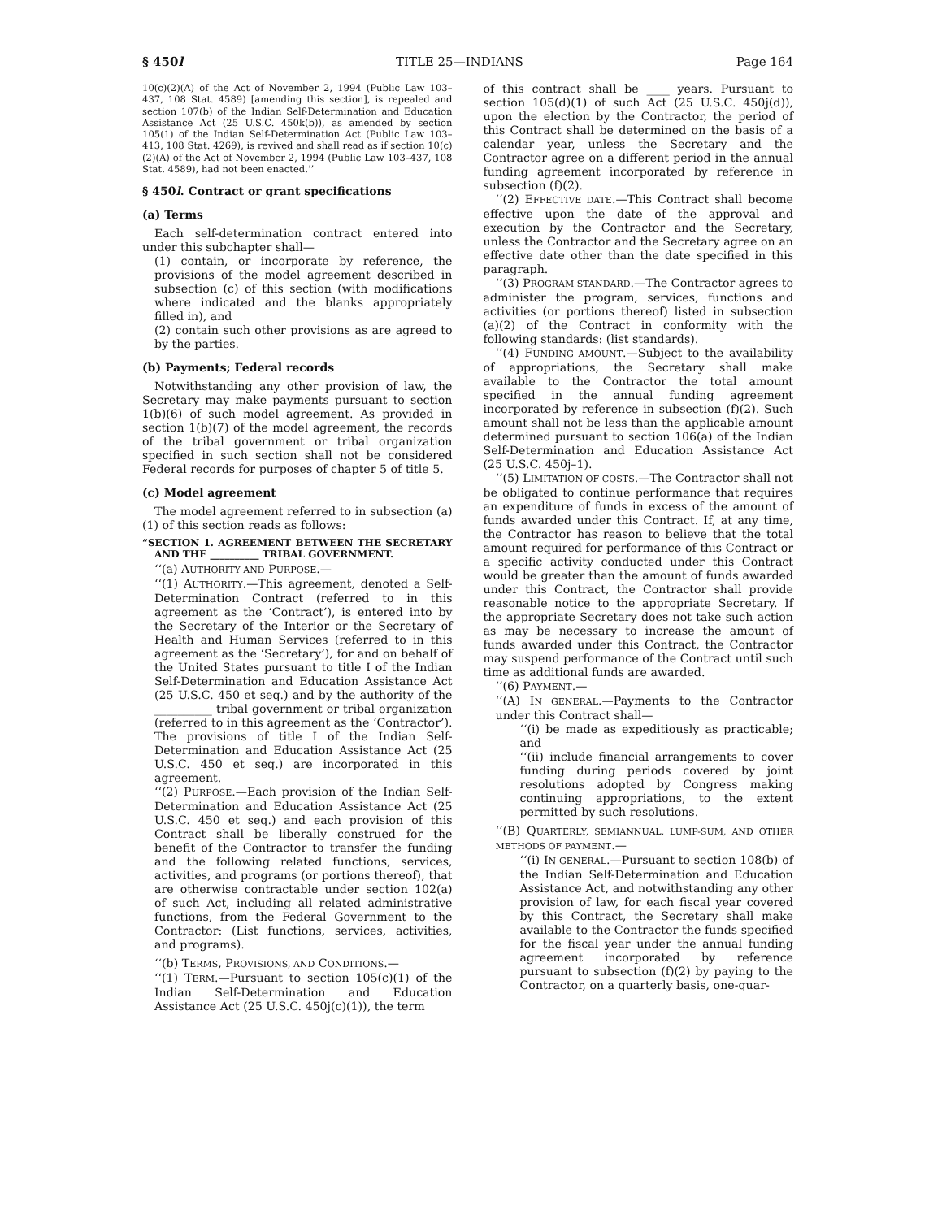§ 450l TITLE 25—INDIANS Page 164
10(c)(2)(A) of the Act of November 2, 1994 (Public Law 103–437, 108 Stat. 4589) [amending this section], is repealed and section 107(b) of the Indian Self-Determination and Education Assistance Act (25 U.S.C. 450k(b)), as amended by section 105(1) of the Indian Self-Determination Act (Public Law 103–413, 108 Stat. 4269), is revived and shall read as if section 10(c)(2)(A) of the Act of November 2, 1994 (Public Law 103–437, 108 Stat. 4589), had not been enacted.’’
§ 450l. Contract or grant specifications
(a) Terms
Each self-determination contract entered into under this subchapter shall—
(1) contain, or incorporate by reference, the provisions of the model agreement described in subsection (c) of this section (with modifications where indicated and the blanks appropriately filled in), and
(2) contain such other provisions as are agreed to by the parties.
(b) Payments; Federal records
Notwithstanding any other provision of law, the Secretary may make payments pursuant to section 1(b)(6) of such model agreement. As provided in section 1(b)(7) of the model agreement, the records of the tribal government or tribal organization specified in such section shall not be considered Federal records for purposes of chapter 5 of title 5.
(c) Model agreement
The model agreement referred to in subsection (a)(1) of this section reads as follows:
“SECTION 1. AGREEMENT BETWEEN THE SECRETARY AND THE __________ TRIBAL GOVERNMENT.
‘‘(a) AUTHORITY AND PURPOSE.—
‘‘(1) AUTHORITY.—This agreement, denoted a Self-Determination Contract (referred to in this agreement as the ‘Contract’), is entered into by the Secretary of the Interior or the Secretary of Health and Human Services (referred to in this agreement as the ‘Secretary’), for and on behalf of the United States pursuant to title I of the Indian Self-Determination and Education Assistance Act (25 U.S.C. 450 et seq.) and by the authority of the __________ tribal government or tribal organization (referred to in this agreement as the ‘Contractor’). The provisions of title I of the Indian Self-Determination and Education Assistance Act (25 U.S.C. 450 et seq.) are incorporated in this agreement.
‘‘(2) PURPOSE.—Each provision of the Indian Self-Determination and Education Assistance Act (25 U.S.C. 450 et seq.) and each provision of this Contract shall be liberally construed for the benefit of the Contractor to transfer the funding and the following related functions, services, activities, and programs (or portions thereof), that are otherwise contractable under section 102(a) of such Act, including all related administrative functions, from the Federal Government to the Contractor: (List functions, services, activities, and programs).
‘‘(b) TERMS, PROVISIONS, AND CONDITIONS.—
‘‘(1) TERM.—Pursuant to section 105(c)(1) of the Indian Self-Determination and Education Assistance Act (25 U.S.C. 450j(c)(1)), the term
of this contract shall be ____ years. Pursuant to section 105(d)(1) of such Act (25 U.S.C. 450j(d)), upon the election by the Contractor, the period of this Contract shall be determined on the basis of a calendar year, unless the Secretary and the Contractor agree on a different period in the annual funding agreement incorporated by reference in subsection (f)(2).
‘‘(2) EFFECTIVE DATE.—This Contract shall become effective upon the date of the approval and execution by the Contractor and the Secretary, unless the Contractor and the Secretary agree on an effective date other than the date specified in this paragraph.
‘‘(3) PROGRAM STANDARD.—The Contractor agrees to administer the program, services, functions and activities (or portions thereof) listed in subsection (a)(2) of the Contract in conformity with the following standards: (list standards).
‘‘(4) FUNDING AMOUNT.—Subject to the availability of appropriations, the Secretary shall make available to the Contractor the total amount specified in the annual funding agreement incorporated by reference in subsection (f)(2). Such amount shall not be less than the applicable amount determined pursuant to section 106(a) of the Indian Self-Determination and Education Assistance Act (25 U.S.C. 450j–1).
‘‘(5) LIMITATION OF COSTS.—The Contractor shall not be obligated to continue performance that requires an expenditure of funds in excess of the amount of funds awarded under this Contract. If, at any time, the Contractor has reason to believe that the total amount required for performance of this Contract or a specific activity conducted under this Contract would be greater than the amount of funds awarded under this Contract, the Contractor shall provide reasonable notice to the appropriate Secretary. If the appropriate Secretary does not take such action as may be necessary to increase the amount of funds awarded under this Contract, the Contractor may suspend performance of the Contract until such time as additional funds are awarded.
‘‘(6) PAYMENT.—
‘‘(A) IN GENERAL.—Payments to the Contractor under this Contract shall—
‘‘(i) be made as expeditiously as practicable; and
‘‘(ii) include financial arrangements to cover funding during periods covered by joint resolutions adopted by Congress making continuing appropriations, to the extent permitted by such resolutions.
‘‘(B) QUARTERLY, SEMIANNUAL, LUMP-SUM, AND OTHER METHODS OF PAYMENT.—
‘‘(i) IN GENERAL.—Pursuant to section 108(b) of the Indian Self-Determination and Education Assistance Act, and notwithstanding any other provision of law, for each fiscal year covered by this Contract, the Secretary shall make available to the Contractor the funds specified for the fiscal year under the annual funding agreement incorporated by reference pursuant to subsection (f)(2) by paying to the Contractor, on a quarterly basis, one-quar-